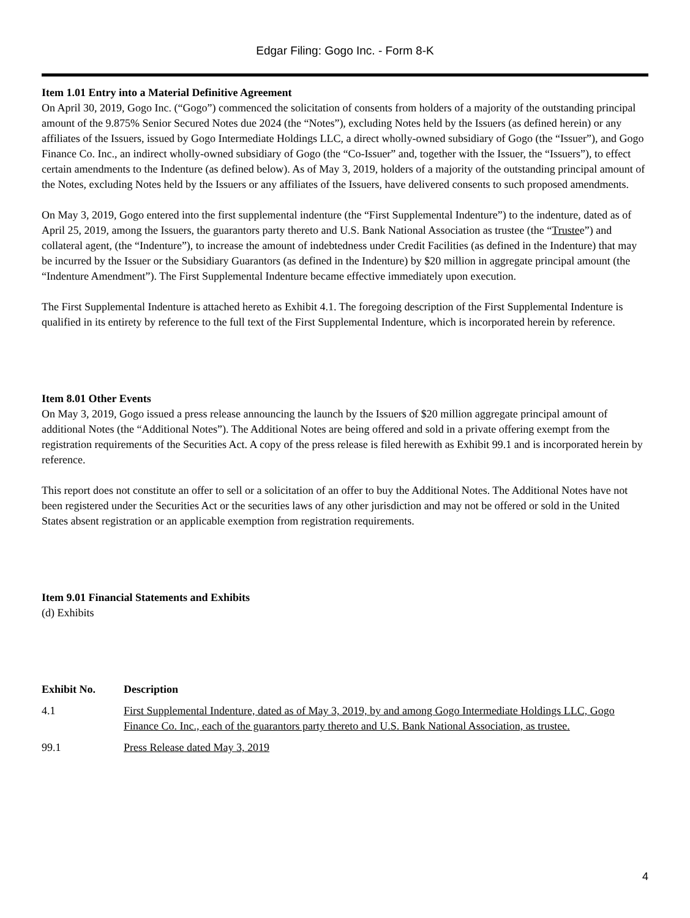Edgar Filing: Gogo Inc. - Form 8-K
Item 1.01 Entry into a Material Definitive Agreement
On April 30, 2019, Gogo Inc. (“Gogo”) commenced the solicitation of consents from holders of a majority of the outstanding principal amount of the 9.875% Senior Secured Notes due 2024 (the “Notes”), excluding Notes held by the Issuers (as defined herein) or any affiliates of the Issuers, issued by Gogo Intermediate Holdings LLC, a direct wholly-owned subsidiary of Gogo (the “Issuer”), and Gogo Finance Co. Inc., an indirect wholly-owned subsidiary of Gogo (the “Co-Issuer” and, together with the Issuer, the “Issuers”), to effect certain amendments to the Indenture (as defined below). As of May 3, 2019, holders of a majority of the outstanding principal amount of the Notes, excluding Notes held by the Issuers or any affiliates of the Issuers, have delivered consents to such proposed amendments.
On May 3, 2019, Gogo entered into the first supplemental indenture (the “First Supplemental Indenture”) to the indenture, dated as of April 25, 2019, among the Issuers, the guarantors party thereto and U.S. Bank National Association as trustee (the “Trustee”) and collateral agent, (the “Indenture”), to increase the amount of indebtedness under Credit Facilities (as defined in the Indenture) that may be incurred by the Issuer or the Subsidiary Guarantors (as defined in the Indenture) by $20 million in aggregate principal amount (the “Indenture Amendment”). The First Supplemental Indenture became effective immediately upon execution.
The First Supplemental Indenture is attached hereto as Exhibit 4.1. The foregoing description of the First Supplemental Indenture is qualified in its entirety by reference to the full text of the First Supplemental Indenture, which is incorporated herein by reference.
Item 8.01 Other Events
On May 3, 2019, Gogo issued a press release announcing the launch by the Issuers of $20 million aggregate principal amount of additional Notes (the “Additional Notes”). The Additional Notes are being offered and sold in a private offering exempt from the registration requirements of the Securities Act. A copy of the press release is filed herewith as Exhibit 99.1 and is incorporated herein by reference.
This report does not constitute an offer to sell or a solicitation of an offer to buy the Additional Notes. The Additional Notes have not been registered under the Securities Act or the securities laws of any other jurisdiction and may not be offered or sold in the United States absent registration or an applicable exemption from registration requirements.
Item 9.01 Financial Statements and Exhibits
(d) Exhibits
| Exhibit No. | Description |
| --- | --- |
| 4.1 | First Supplemental Indenture, dated as of May 3, 2019, by and among Gogo Intermediate Holdings LLC, Gogo Finance Co. Inc., each of the guarantors party thereto and U.S. Bank National Association, as trustee. |
| 99.1 | Press Release dated May 3, 2019 |
4